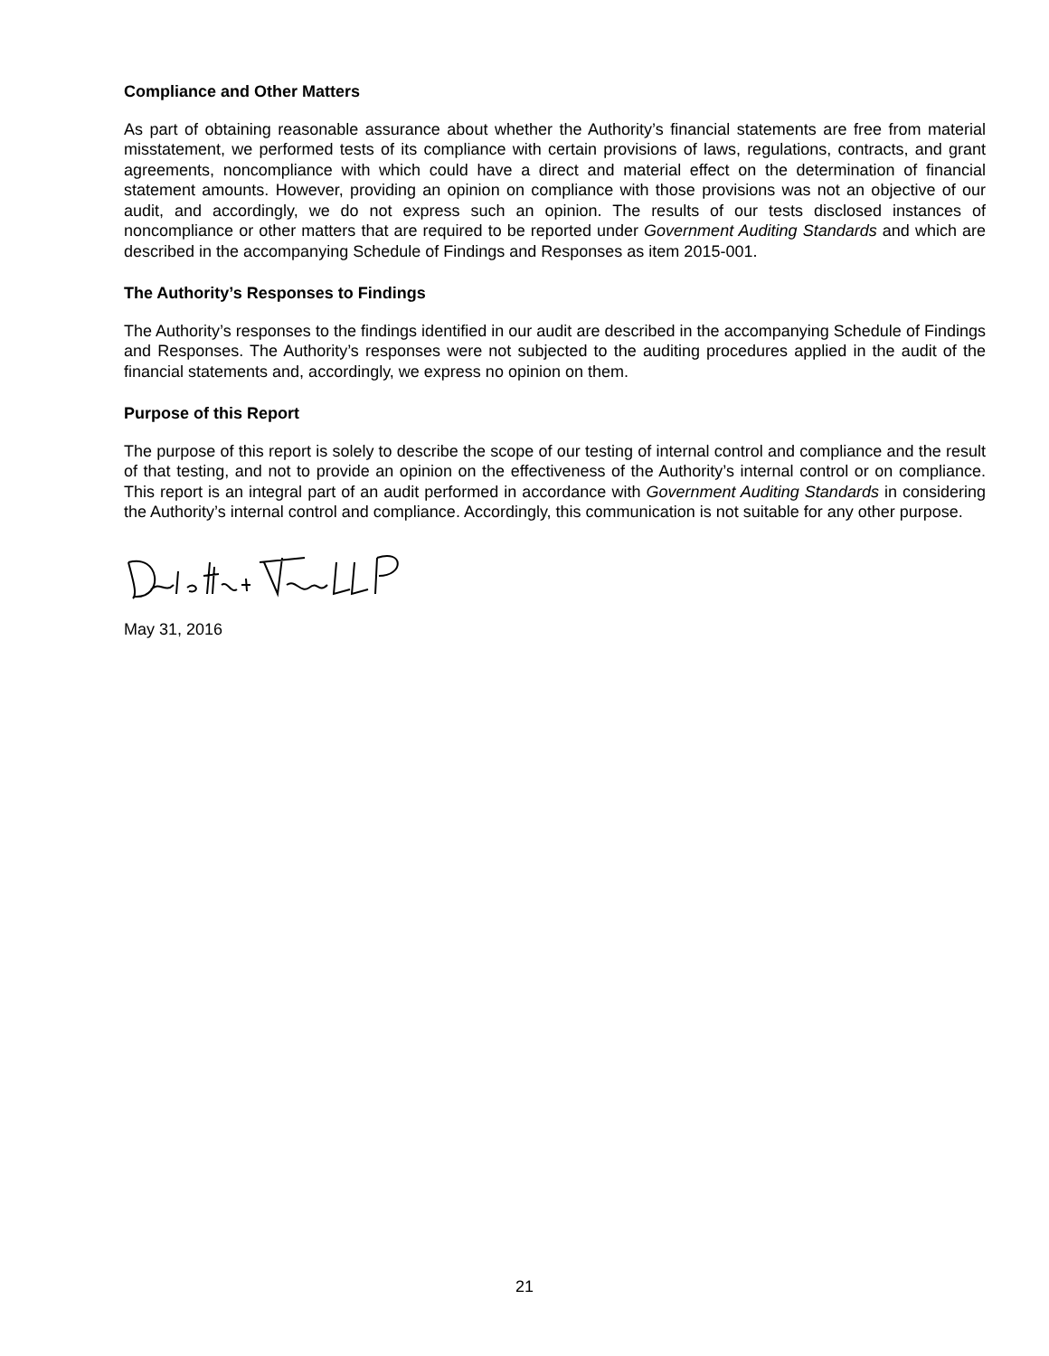Compliance and Other Matters
As part of obtaining reasonable assurance about whether the Authority’s financial statements are free from material misstatement, we performed tests of its compliance with certain provisions of laws, regulations, contracts, and grant agreements, noncompliance with which could have a direct and material effect on the determination of financial statement amounts. However, providing an opinion on compliance with those provisions was not an objective of our audit, and accordingly, we do not express such an opinion. The results of our tests disclosed instances of noncompliance or other matters that are required to be reported under Government Auditing Standards and which are described in the accompanying Schedule of Findings and Responses as item 2015-001.
The Authority’s Responses to Findings
The Authority’s responses to the findings identified in our audit are described in the accompanying Schedule of Findings and Responses. The Authority’s responses were not subjected to the auditing procedures applied in the audit of the financial statements and, accordingly, we express no opinion on them.
Purpose of this Report
The purpose of this report is solely to describe the scope of our testing of internal control and compliance and the result of that testing, and not to provide an opinion on the effectiveness of the Authority’s internal control or on compliance. This report is an integral part of an audit performed in accordance with Government Auditing Standards in considering the Authority’s internal control and compliance. Accordingly, this communication is not suitable for any other purpose.
May 31, 2016
21